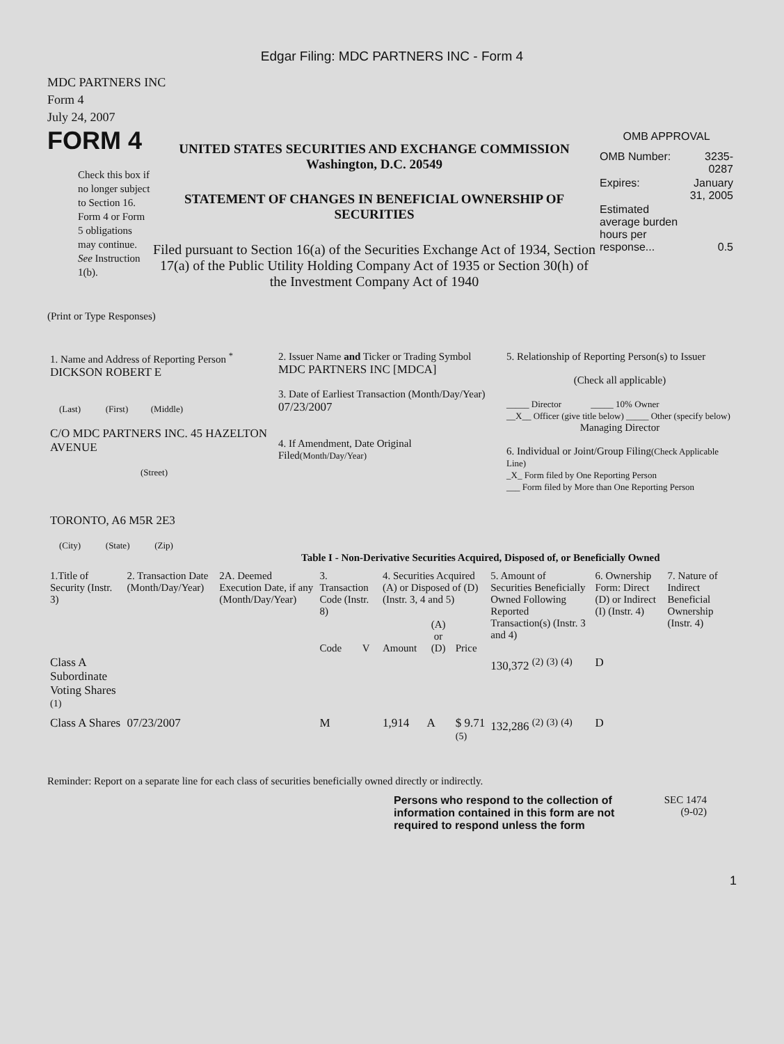Edgar Filing: MDC PARTNERS INC - Form 4
MDC PARTNERS INC
Form 4
July 24, 2007
FORM 4
Check this box if no longer subject to Section 16. Form 4 or Form 5 obligations may continue. See Instruction 1(b).
UNITED STATES SECURITIES AND EXCHANGE COMMISSION
Washington, D.C. 20549
STATEMENT OF CHANGES IN BENEFICIAL OWNERSHIP OF SECURITIES
Filed pursuant to Section 16(a) of the Securities Exchange Act of 1934, Section 17(a) of the Public Utility Holding Company Act of 1935 or Section 30(h) of the Investment Company Act of 1940
OMB APPROVAL
| OMB Number: | 3235-0287 |
| Expires: | January 31, 2005 |
| Estimated average burden hours per response... | 0.5 |
(Print or Type Responses)
| 1. Name and Address of Reporting Person <sup>*</sup> DICKSON ROBERT E (Last) (First) (Middle) C/O MDC PARTNERS INC. 45 HAZELTON AVENUE (Street) TORONTO, A6 M5R 2E3 (City) (State) (Zip) | 2. Issuer Name and Ticker or Trading Symbol MDC PARTNERS INC [MDCA] 3. Date of Earliest Transaction (Month/Day/Year) 07/23/2007 4. If Amendment, Date Original Filed (Month/Day/Year) | 5. Relationship of Reporting Person(s) to Issuer (Check all applicable) _____ Director _____ 10% Owner __X__ Officer (give title below) _____ Other (specify below) Managing Director 6. Individual or Joint/Group Filing (Check Applicable Line) _X_ Form filed by One Reporting Person ___ Form filed by More than One Reporting Person |
Table I - Non-Derivative Securities Acquired, Disposed of, or Beneficially Owned
| 1.Title of Security (Instr. 3) | 2. Transaction Date (Month/Day/Year) | 2A. Deemed Execution Date, if any (Month/Day/Year) | 3. Transaction Code (Instr. 8) | | 4. Securities Acquired (A) or Disposed of (D) (Instr. 3, 4 and 5) | | | 5. Amount of Securities Beneficially Owned Following Reported Transaction(s) (Instr. 3 and 4) | 6. Ownership Form: Direct (D) or Indirect (I) (Instr. 4) | 7. Nature of Indirect Beneficial Ownership (Instr. 4) |
| | | | Code | V | Amount | (A) or (D) | Price | | | |
| Class A Subordinate Voting Shares <sup>(1)</sup> | | | | | | | | 130,372 <sup>(2)</sup> <sup>(3)</sup> <sup>(4)</sup> | D | |
| Class A Shares | 07/23/2007 | | M | | 1,914 | A | $ 9.71 <sup>(5)</sup> | 132,286 <sup>(2)</sup> <sup>(3)</sup> <sup>(4)</sup> | D | |
Reminder: Report on a separate line for each class of securities beneficially owned directly or indirectly.
Persons who respond to the collection of information contained in this form are not required to respond unless the form
SEC 1474 (9-02)
1